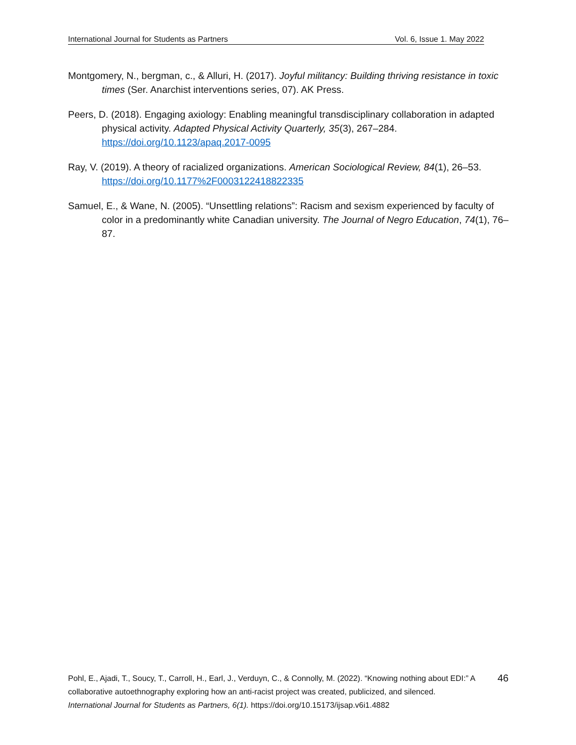International Journal for Students as Partners Vol. 6, Issue 1. May 2022
Montgomery, N., bergman, c., & Alluri, H. (2017). Joyful militancy: Building thriving resistance in toxic times (Ser. Anarchist interventions series, 07). AK Press.
Peers, D. (2018). Engaging axiology: Enabling meaningful transdisciplinary collaboration in adapted physical activity. Adapted Physical Activity Quarterly, 35(3), 267–284. https://doi.org/10.1123/apaq.2017-0095
Ray, V. (2019). A theory of racialized organizations. American Sociological Review, 84(1), 26–53. https://doi.org/10.1177%2F0003122418822335
Samuel, E., & Wane, N. (2005). “Unsettling relations”: Racism and sexism experienced by faculty of color in a predominantly white Canadian university. The Journal of Negro Education, 74(1), 76–87.
Pohl, E., Ajadi, T., Soucy, T., Carroll, H., Earl, J., Verduyn, C., & Connolly, M. (2022). “Knowing nothing about EDI:” A collaborative autoethnography exploring how an anti-racist project was created, publicized, and silenced. International Journal for Students as Partners, 6(1). https://doi.org/10.15173/ijsap.v6i1.4882
46